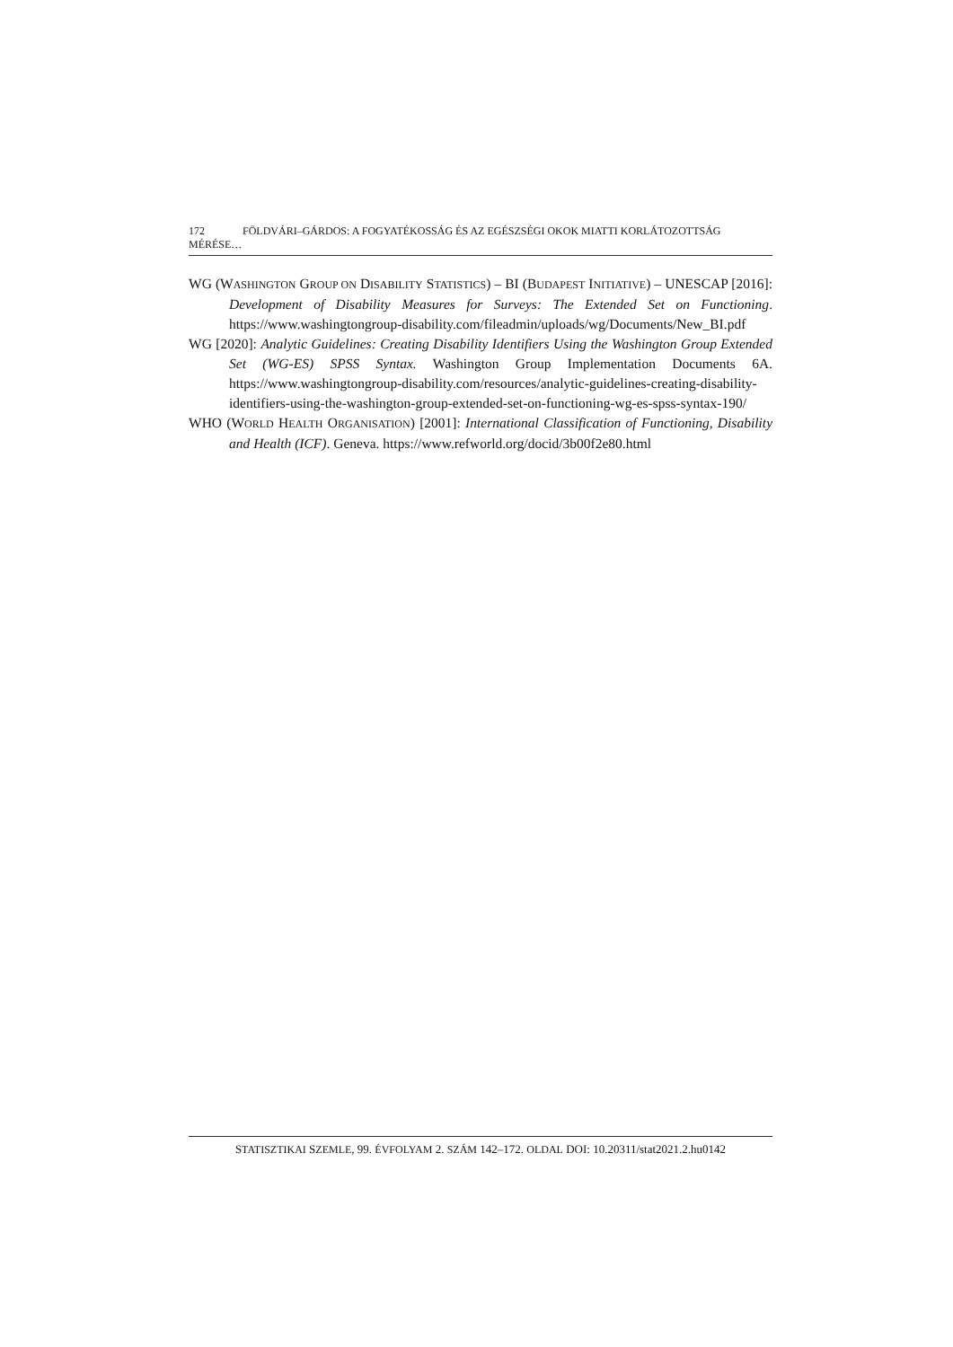172 FÖLDVÁRI–GÁRDOS: A FOGYATÉKOSSÁG ÉS AZ EGÉSZSÉGI OKOK MIATTI KORLÁTOZOTTSÁG MÉRÉSE…
WG (WASHINGTON GROUP ON DISABILITY STATISTICS) – BI (BUDAPEST INITIATIVE) – UNESCAP [2016]: Development of Disability Measures for Surveys: The Extended Set on Functioning. https://www.washingtongroup-disability.com/fileadmin/uploads/wg/Documents/New_BI.pdf
WG [2020]: Analytic Guidelines: Creating Disability Identifiers Using the Washington Group Extended Set (WG-ES) SPSS Syntax. Washington Group Implementation Documents 6A. https://www.washingtongroup-disability.com/resources/analytic-guidelines-creating-disability-identifiers-using-the-washington-group-extended-set-on-functioning-wg-es-spss-syntax-190/
WHO (WORLD HEALTH ORGANISATION) [2001]: International Classification of Functioning, Disability and Health (ICF). Geneva. https://www.refworld.org/docid/3b00f2e80.html
STATISZTIKAI SZEMLE, 99. ÉVFOLYAM 2. SZÁM 142–172. OLDAL DOI: 10.20311/stat2021.2.hu0142